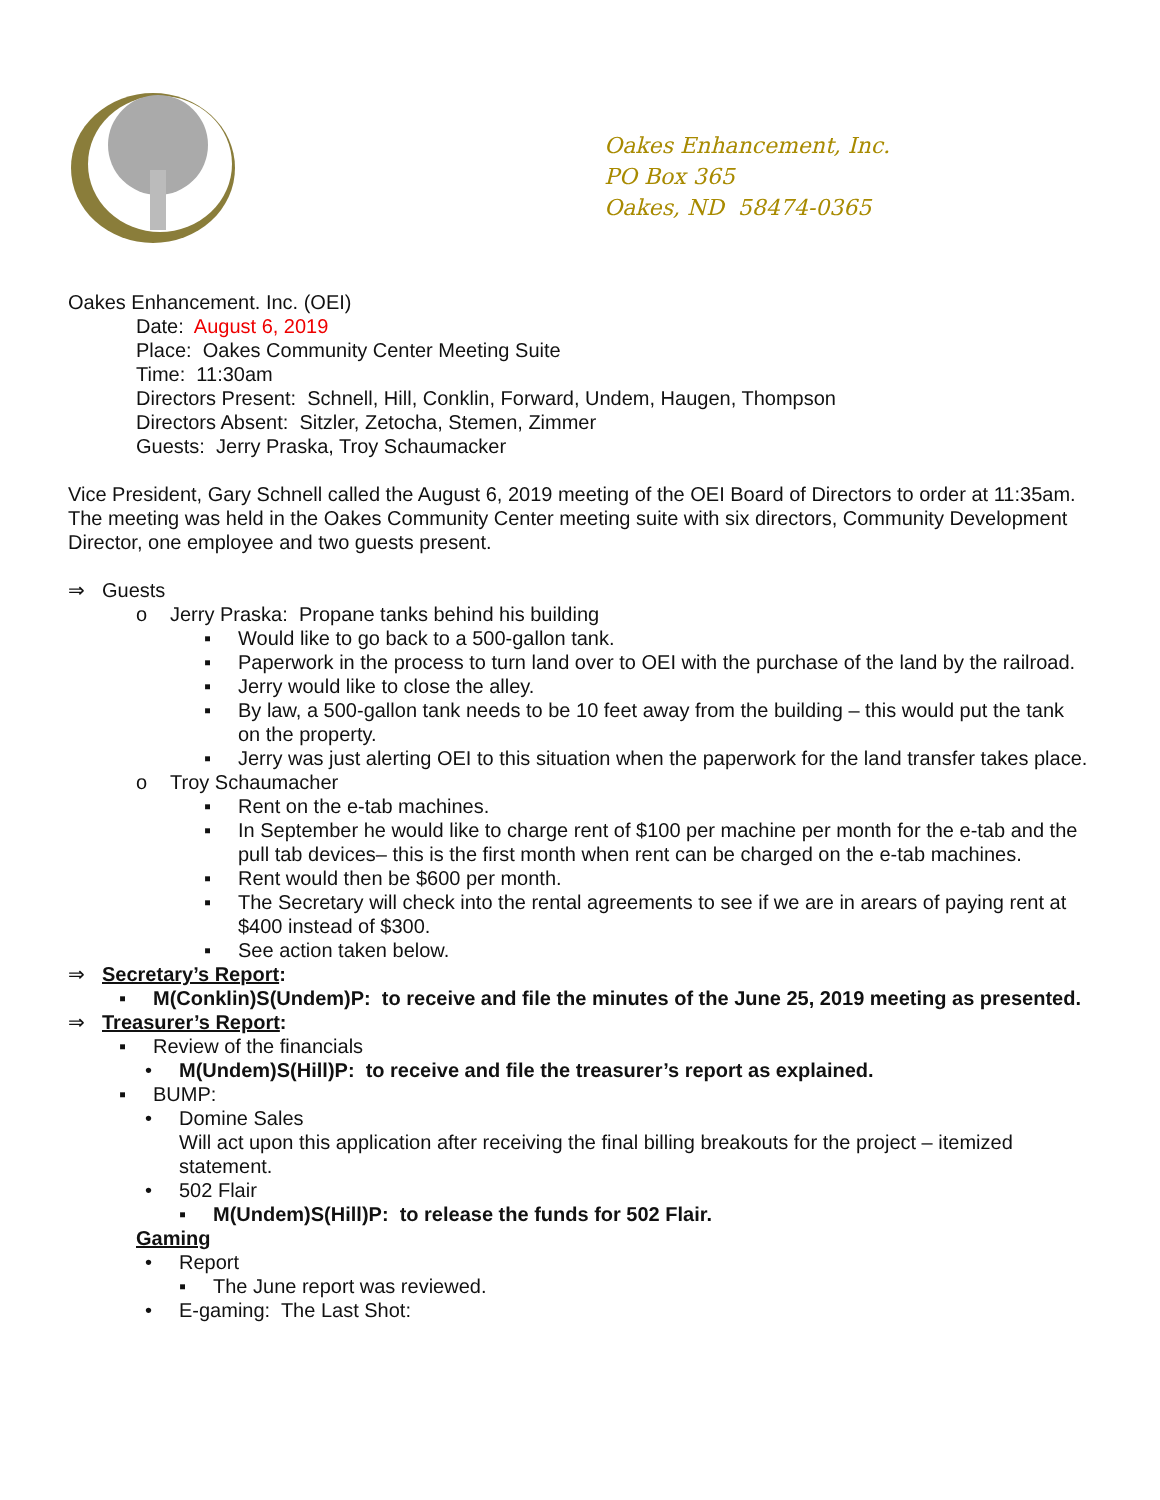Oakes Enhancement, Inc.
PO Box 365
Oakes, ND 58474-0365
Oakes Enhancement. Inc. (OEI)
Date: August 6, 2019
Place: Oakes Community Center Meeting Suite
Time: 11:30am
Directors Present: Schnell, Hill, Conklin, Forward, Undem, Haugen, Thompson
Directors Absent: Sitzler, Zetocha, Stemen, Zimmer
Guests: Jerry Praska, Troy Schaumacker
Vice President, Gary Schnell called the August 6, 2019 meeting of the OEI Board of Directors to order at 11:35am. The meeting was held in the Oakes Community Center meeting suite with six directors, Community Development Director, one employee and two guests present.
⇒ Guests
o Jerry Praska: Propane tanks behind his building
▪ Would like to go back to a 500-gallon tank.
▪ Paperwork in the process to turn land over to OEI with the purchase of the land by the railroad.
▪ Jerry would like to close the alley.
▪ By law, a 500-gallon tank needs to be 10 feet away from the building – this would put the tank on the property.
▪ Jerry was just alerting OEI to this situation when the paperwork for the land transfer takes place.
o Troy Schaumacher
▪ Rent on the e-tab machines.
▪ In September he would like to charge rent of $100 per machine per month for the e-tab and the pull tab devices– this is the first month when rent can be charged on the e-tab machines.
▪ Rent would then be $600 per month.
▪ The Secretary will check into the rental agreements to see if we are in arears of paying rent at $400 instead of $300.
▪ See action taken below.
⇒ Secretary’s Report:
▪ M(Conklin)S(Undem)P: to receive and file the minutes of the June 25, 2019 meeting as presented.
⇒ Treasurer’s Report:
▪ Review of the financials
• M(Undem)S(Hill)P: to receive and file the treasurer’s report as explained.
▪ BUMP:
• Domine Sales
Will act upon this application after receiving the final billing breakouts for the project – itemized statement.
• 502 Flair
▪ M(Undem)S(Hill)P: to release the funds for 502 Flair.
Gaming
• Report
▪ The June report was reviewed.
• E-gaming: The Last Shot: